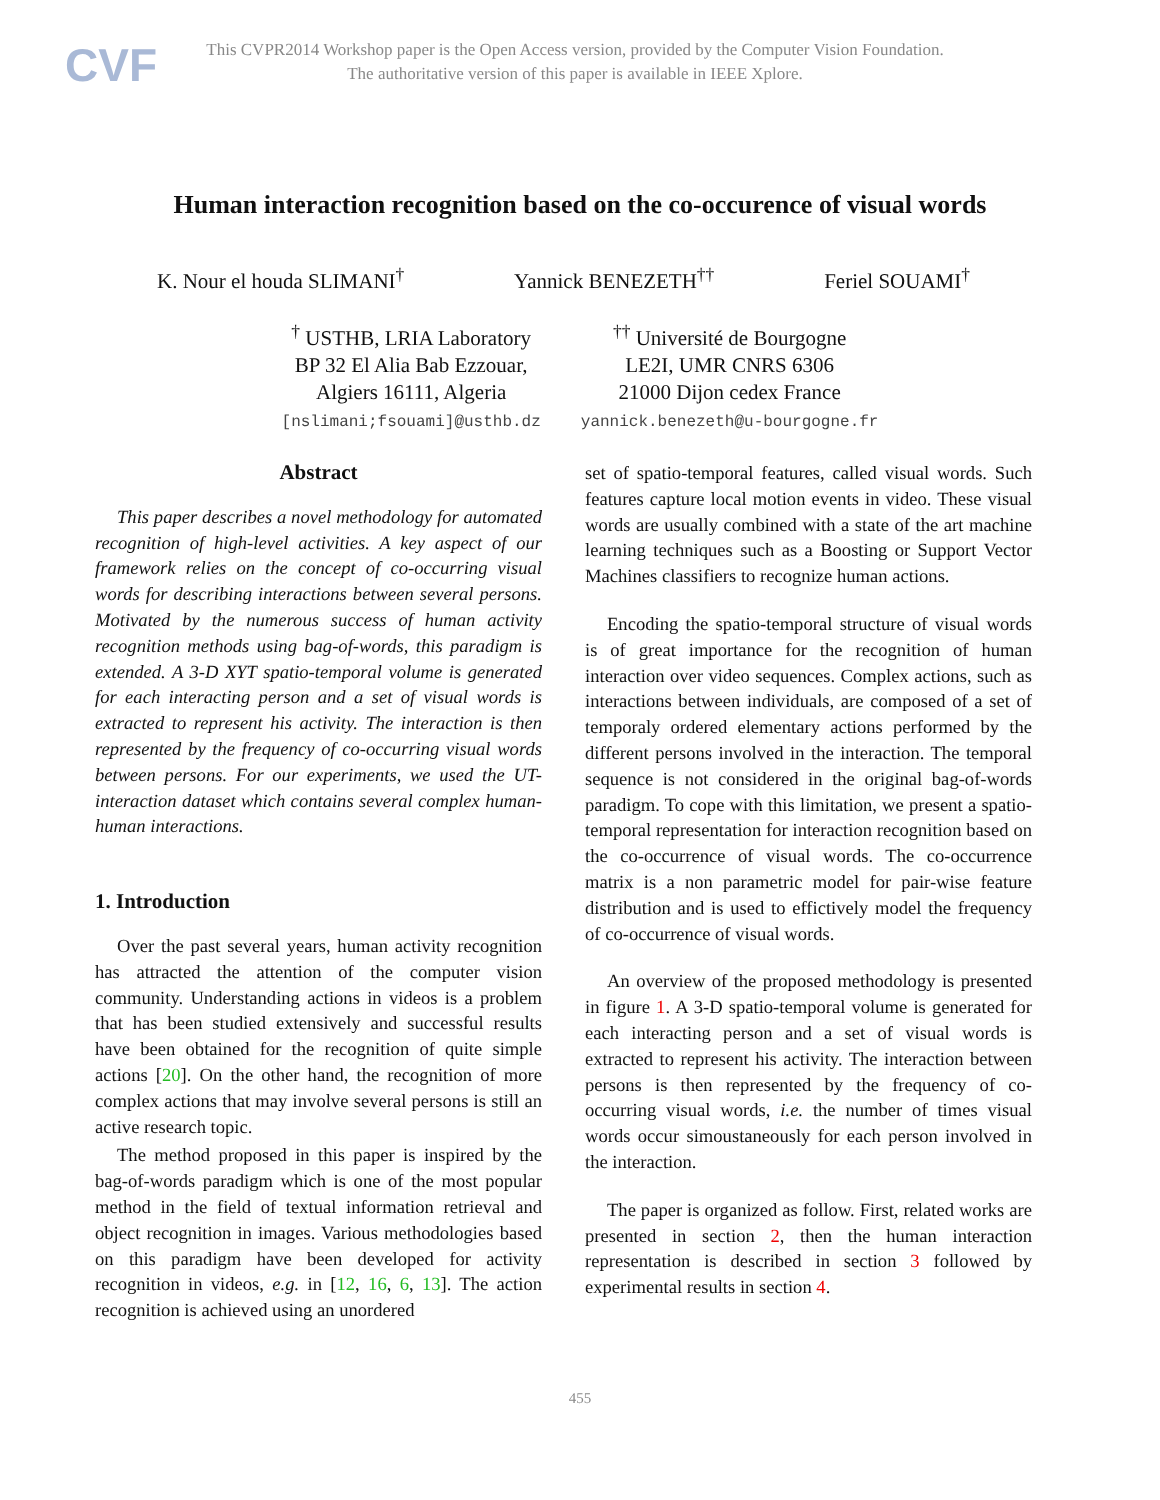CVF
This CVPR2014 Workshop paper is the Open Access version, provided by the Computer Vision Foundation.
The authoritative version of this paper is available in IEEE Xplore.
Human interaction recognition based on the co-occurence of visual words
K. Nour el houda SLIMANI<sup>†</sup> Yannick BENEZETH<sup>††</sup> Feriel SOUAMI<sup>†</sup>
<sup>†</sup> USTHB, LRIA Laboratory
BP 32 El Alia Bab Ezzouar,
Algiers 16111, Algeria
[nslimani;fsouami]@usthb.dz
<sup>††</sup> Université de Bourgogne
LE2I, UMR CNRS 6306
21000 Dijon cedex France
yannick.benezeth@u-bourgogne.fr
Abstract
This paper describes a novel methodology for automated recognition of high-level activities. A key aspect of our framework relies on the concept of co-occurring visual words for describing interactions between several persons. Motivated by the numerous success of human activity recognition methods using bag-of-words, this paradigm is extended. A 3-D XYT spatio-temporal volume is generated for each interacting person and a set of visual words is extracted to represent his activity. The interaction is then represented by the frequency of co-occurring visual words between persons. For our experiments, we used the UT-interaction dataset which contains several complex human-human interactions.
1. Introduction
Over the past several years, human activity recognition has attracted the attention of the computer vision community. Understanding actions in videos is a problem that has been studied extensively and successful results have been obtained for the recognition of quite simple actions [20]. On the other hand, the recognition of more complex actions that may involve several persons is still an active research topic.
The method proposed in this paper is inspired by the bag-of-words paradigm which is one of the most popular method in the field of textual information retrieval and object recognition in images. Various methodologies based on this paradigm have been developed for activity recognition in videos, e.g. in [12, 16, 6, 13]. The action recognition is achieved using an unordered
set of spatio-temporal features, called visual words. Such features capture local motion events in video. These visual words are usually combined with a state of the art machine learning techniques such as a Boosting or Support Vector Machines classifiers to recognize human actions.
Encoding the spatio-temporal structure of visual words is of great importance for the recognition of human interaction over video sequences. Complex actions, such as interactions between individuals, are composed of a set of temporaly ordered elementary actions performed by the different persons involved in the interaction. The temporal sequence is not considered in the original bag-of-words paradigm. To cope with this limitation, we present a spatio-temporal representation for interaction recognition based on the co-occurrence of visual words. The co-occurrence matrix is a non parametric model for pair-wise feature distribution and is used to effictively model the frequency of co-occurrence of visual words.
An overview of the proposed methodology is presented in figure 1. A 3-D spatio-temporal volume is generated for each interacting person and a set of visual words is extracted to represent his activity. The interaction between persons is then represented by the frequency of co-occurring visual words, i.e. the number of times visual words occur simoustaneously for each person involved in the interaction.
The paper is organized as follow. First, related works are presented in section 2, then the human interaction representation is described in section 3 followed by experimental results in section 4.
455